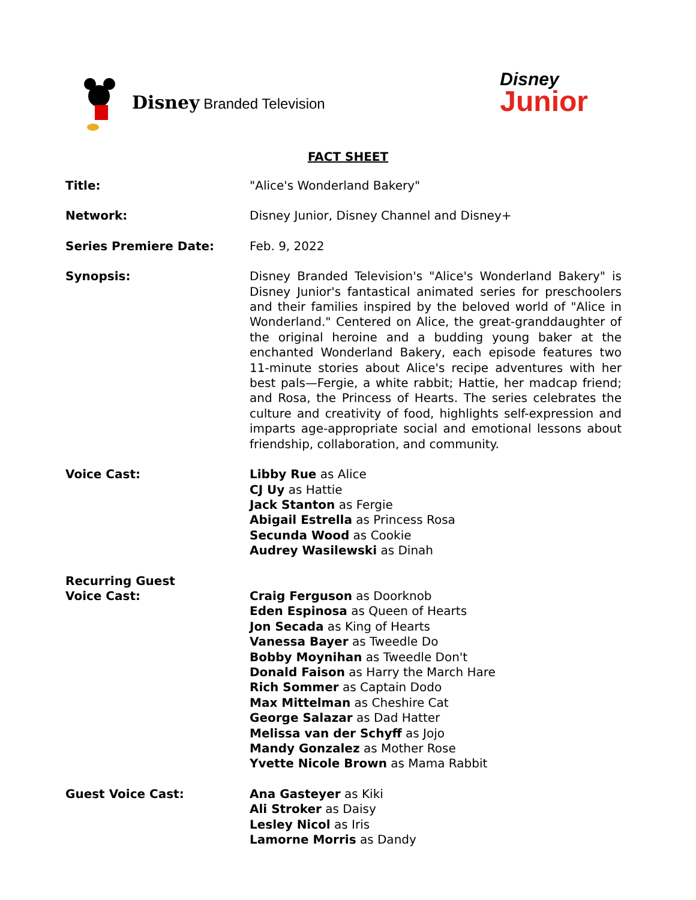Disney Branded Television
Disney
Junior
FACT SHEET
Title: "Alice's Wonderland Bakery"
Network: Disney Junior, Disney Channel and Disney+
Series Premiere Date: Feb. 9, 2022
Synopsis: Disney Branded Television's "Alice's Wonderland Bakery" is Disney Junior's fantastical animated series for preschoolers and their families inspired by the beloved world of "Alice in Wonderland." Centered on Alice, the great-granddaughter of the original heroine and a budding young baker at the enchanted Wonderland Bakery, each episode features two 11-minute stories about Alice's recipe adventures with her best pals—Fergie, a white rabbit; Hattie, her madcap friend; and Rosa, the Princess of Hearts. The series celebrates the culture and creativity of food, highlights self-expression and imparts age-appropriate social and emotional lessons about friendship, collaboration, and community.
Voice Cast: Libby Rue as Alice
CJ Uy as Hattie
Jack Stanton as Fergie
Abigail Estrella as Princess Rosa
Secunda Wood as Cookie
Audrey Wasilewski as Dinah
Recurring Guest
Voice Cast:
Craig Ferguson as Doorknob
Eden Espinosa as Queen of Hearts
Jon Secada as King of Hearts
Vanessa Bayer as Tweedle Do
Bobby Moynihan as Tweedle Don't
Donald Faison as Harry the March Hare
Rich Sommer as Captain Dodo
Max Mittelman as Cheshire Cat
George Salazar as Dad Hatter
Melissa van der Schyff as Jojo
Mandy Gonzalez as Mother Rose
Yvette Nicole Brown as Mama Rabbit
Guest Voice Cast: Ana Gasteyer as Kiki
Ali Stroker as Daisy
Lesley Nicol as Iris
Lamorne Morris as Dandy